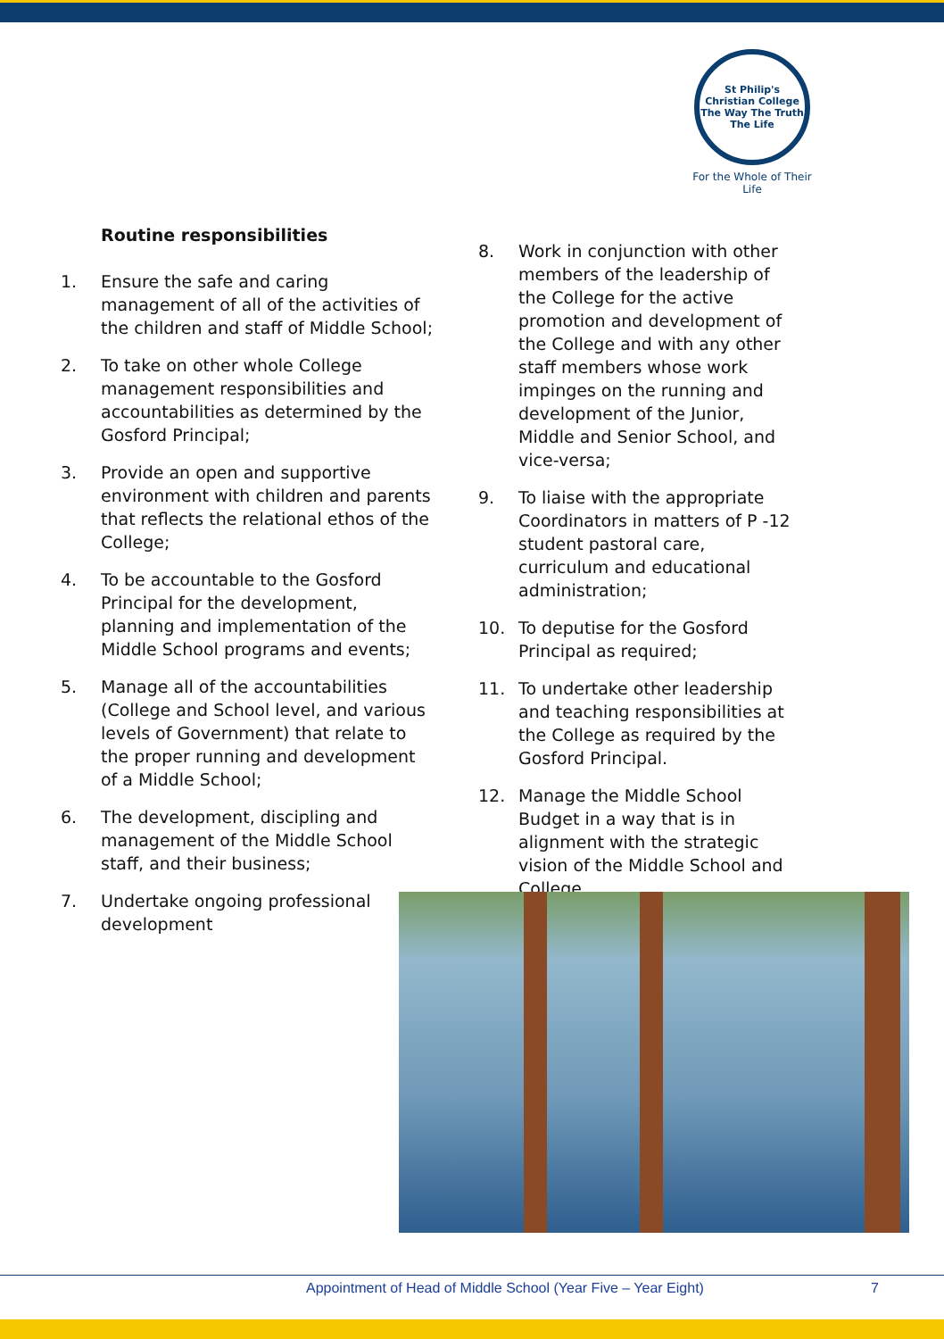St Philip's Christian College
The Way The Truth The Life
For the Whole of Their Life
Routine responsibilities
1. Ensure the safe and caring management of all of the activities of the children and staff of Middle School;
2. To take on other whole College management responsibilities and accountabilities as determined by the Gosford Principal;
3. Provide an open and supportive environment with children and parents that reflects the relational ethos of the College;
4. To be accountable to the Gosford Principal for the development, planning and implementation of the Middle School programs and events;
5. Manage all of the accountabilities (College and School level, and various levels of Government) that relate to the proper running and development of a Middle School;
6. The development, discipling and management of the Middle School staff, and their business;
7. Undertake ongoing professional development
8. Work in conjunction with other members of the leadership of the College for the active promotion and development of the College and with any other staff members whose work impinges on the running and development of the Junior, Middle and Senior School, and vice-versa;
9. To liaise with the appropriate Coordinators in matters of P -12 student pastoral care, curriculum and educational administration;
10. To deputise for the Gosford Principal as required;
11. To undertake other leadership and teaching responsibilities at the College as required by the Gosford Principal.
12. Manage the Middle School Budget in a way that is in alignment with the strategic vision of the Middle School and College.
Appointment of Head of Middle School (Year Five – Year Eight) 7